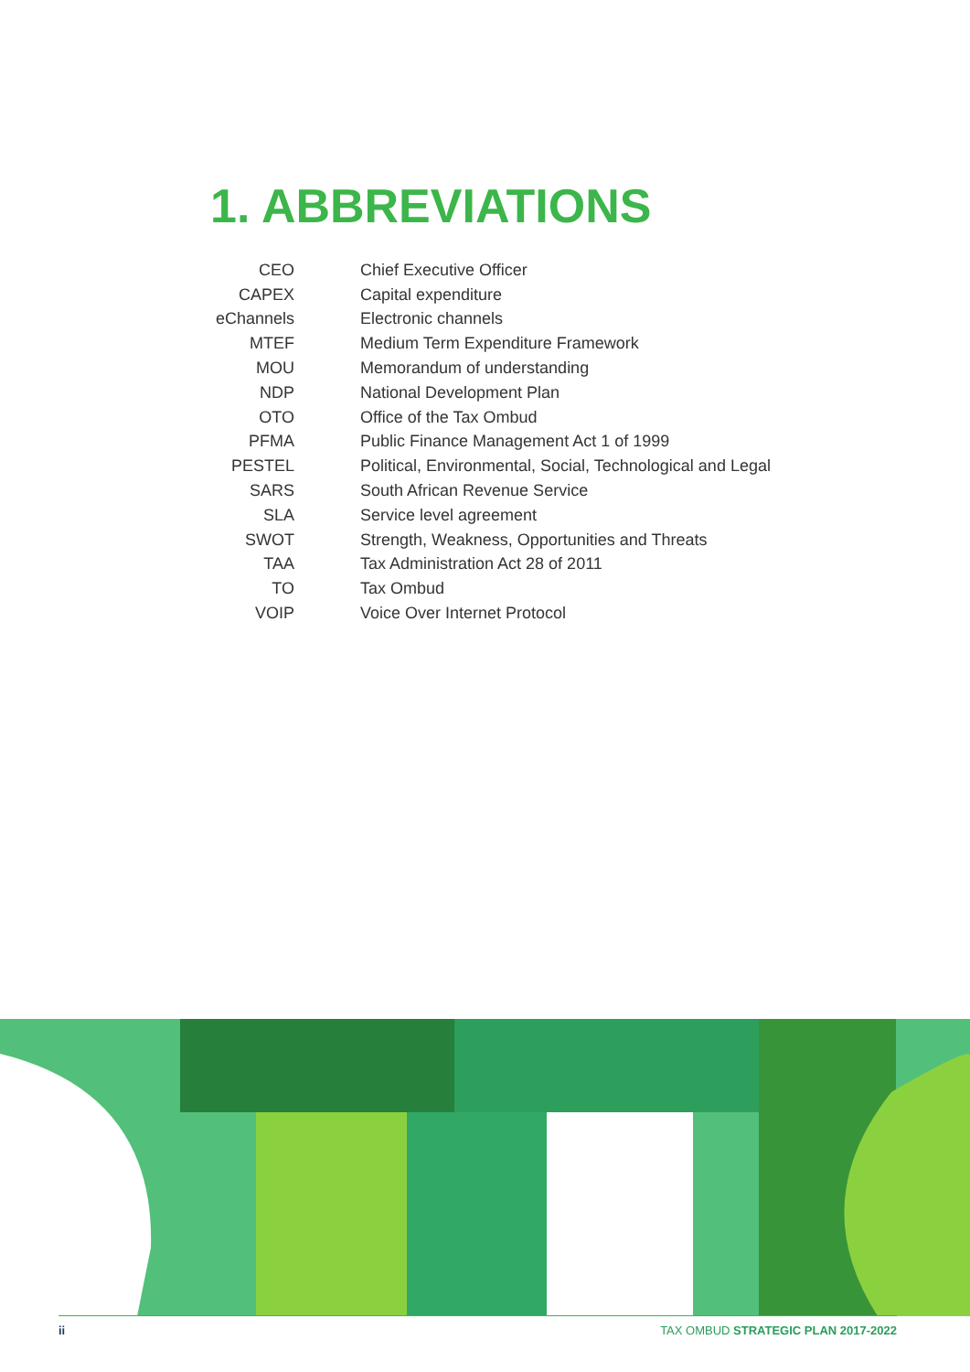1. ABBREVIATIONS
| CEO | Chief Executive Officer |
| CAPEX | Capital expenditure |
| eChannels | Electronic channels |
| MTEF | Medium Term Expenditure Framework |
| MOU | Memorandum of understanding |
| NDP | National Development Plan |
| OTO | Office of the Tax Ombud |
| PFMA | Public Finance Management Act 1 of 1999 |
| PESTEL | Political, Environmental, Social, Technological and Legal |
| SARS | South African Revenue Service |
| SLA | Service level agreement |
| SWOT | Strength, Weakness, Opportunities and Threats |
| TAA | Tax Administration Act 28 of 2011 |
| TO | Tax Ombud |
| VOIP | Voice Over Internet Protocol |
ii TAX OMBUD STRATEGIC PLAN 2017-2022